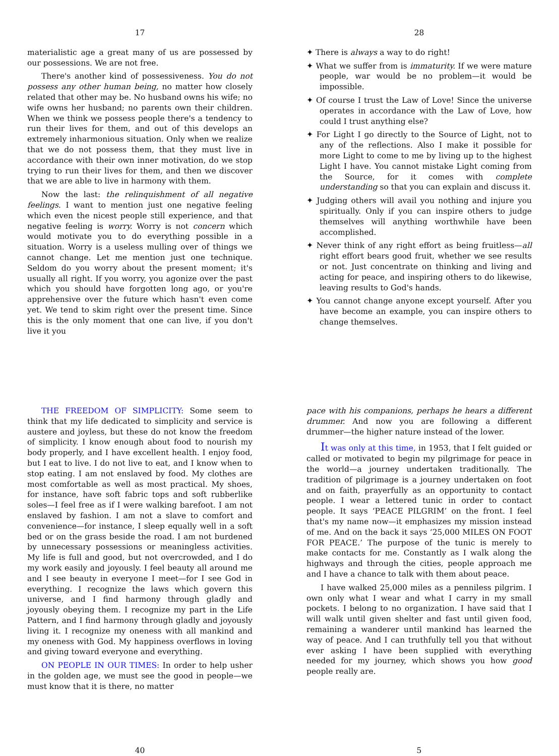17
materialistic age a great many of us are possessed by our possessions. We are not free.
There's another kind of possessiveness. You do not possess any other human being, no matter how closely related that other may be. No husband owns his wife; no wife owns her husband; no parents own their children. When we think we possess people there's a tendency to run their lives for them, and out of this develops an extremely inharmonious situation. Only when we realize that we do not possess them, that they must live in accordance with their own inner motivation, do we stop trying to run their lives for them, and then we discover that we are able to live in harmony with them.
Now the last: the relinquishment of all negative feelings. I want to mention just one negative feeling which even the nicest people still experience, and that negative feeling is worry. Worry is not concern which would motivate you to do everything possible in a situation. Worry is a useless mulling over of things we cannot change. Let me mention just one technique. Seldom do you worry about the present moment; it's usually all right. If you worry, you agonize over the past which you should have forgotten long ago, or you're apprehensive over the future which hasn't even come yet. We tend to skim right over the present time. Since this is the only moment that one can live, if you don't live it you
28
✦ There is always a way to do right!
✦ What we suffer from is immaturity. If we were mature people, war would be no problem—it would be impossible.
✦ Of course I trust the Law of Love! Since the universe operates in accordance with the Law of Love, how could I trust anything else?
✦ For Light I go directly to the Source of Light, not to any of the reflections. Also I make it possible for more Light to come to me by living up to the highest Light I have. You cannot mistake Light coming from the Source, for it comes with complete understanding so that you can explain and discuss it.
✦ Judging others will avail you nothing and injure you spiritually. Only if you can inspire others to judge themselves will anything worthwhile have been accomplished.
✦ Never think of any right effort as being fruitless—all right effort bears good fruit, whether we see results or not. Just concentrate on thinking and living and acting for peace, and inspiring others to do likewise, leaving results to God's hands.
✦ You cannot change anyone except yourself. After you have become an example, you can inspire others to change themselves.
THE FREEDOM OF SIMPLICITY: Some seem to think that my life dedicated to simplicity and service is austere and joyless, but these do not know the freedom of simplicity. I know enough about food to nourish my body properly, and I have excellent health. I enjoy food, but I eat to live. I do not live to eat, and I know when to stop eating. I am not enslaved by food. My clothes are most comfortable as well as most practical. My shoes, for instance, have soft fabric tops and soft rubberlike soles—I feel free as if I were walking barefoot. I am not enslaved by fashion. I am not a slave to comfort and convenience—for instance, I sleep equally well in a soft bed or on the grass beside the road. I am not burdened by unnecessary possessions or meaningless activities. My life is full and good, but not overcrowded, and I do my work easily and joyously. I feel beauty all around me and I see beauty in everyone I meet—for I see God in everything. I recognize the laws which govern this universe, and I find harmony through gladly and joyously obeying them. I recognize my part in the Life Pattern, and I find harmony through gladly and joyously living it. I recognize my oneness with all mankind and my oneness with God. My happiness overflows in loving and giving toward everyone and everything.
ON PEOPLE IN OUR TIMES: In order to help usher in the golden age, we must see the good in people—we must know that it is there, no matter
40
pace with his companions, perhaps he hears a different drummer. And now you are following a different drummer—the higher nature instead of the lower.
It was only at this time, in 1953, that I felt guided or called or motivated to begin my pilgrimage for peace in the world—a journey undertaken traditionally. The tradition of pilgrimage is a journey undertaken on foot and on faith, prayerfully as an opportunity to contact people. I wear a lettered tunic in order to contact people. It says ‘PEACE PILGRIM’ on the front. I feel that's my name now—it emphasizes my mission instead of me. And on the back it says ‘25,000 MILES ON FOOT FOR PEACE.’ The purpose of the tunic is merely to make contacts for me. Constantly as I walk along the highways and through the cities, people approach me and I have a chance to talk with them about peace.
I have walked 25,000 miles as a penniless pilgrim. I own only what I wear and what I carry in my small pockets. I belong to no organization. I have said that I will walk until given shelter and fast until given food, remaining a wanderer until mankind has learned the way of peace. And I can truthfully tell you that without ever asking I have been supplied with everything needed for my journey, which shows you how good people really are.
5